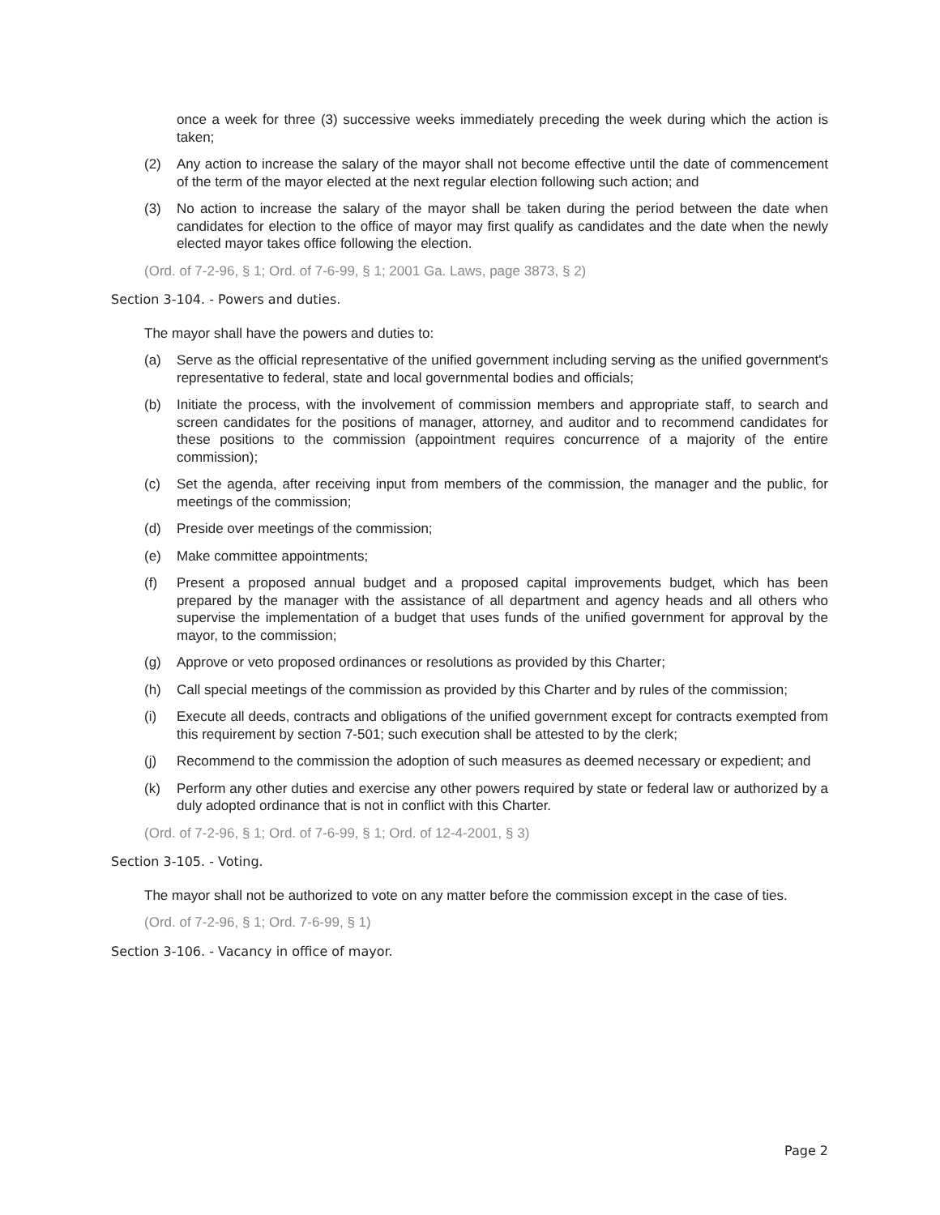once a week for three (3) successive weeks immediately preceding the week during which the action is taken;
(2) Any action to increase the salary of the mayor shall not become effective until the date of commencement of the term of the mayor elected at the next regular election following such action; and
(3) No action to increase the salary of the mayor shall be taken during the period between the date when candidates for election to the office of mayor may first qualify as candidates and the date when the newly elected mayor takes office following the election.
(Ord. of 7-2-96, § 1; Ord. of 7-6-99, § 1; 2001 Ga. Laws, page 3873, § 2)
Section 3-104. - Powers and duties.
The mayor shall have the powers and duties to:
(a) Serve as the official representative of the unified government including serving as the unified government's representative to federal, state and local governmental bodies and officials;
(b) Initiate the process, with the involvement of commission members and appropriate staff, to search and screen candidates for the positions of manager, attorney, and auditor and to recommend candidates for these positions to the commission (appointment requires concurrence of a majority of the entire commission);
(c) Set the agenda, after receiving input from members of the commission, the manager and the public, for meetings of the commission;
(d) Preside over meetings of the commission;
(e) Make committee appointments;
(f) Present a proposed annual budget and a proposed capital improvements budget, which has been prepared by the manager with the assistance of all department and agency heads and all others who supervise the implementation of a budget that uses funds of the unified government for approval by the mayor, to the commission;
(g) Approve or veto proposed ordinances or resolutions as provided by this Charter;
(h) Call special meetings of the commission as provided by this Charter and by rules of the commission;
(i) Execute all deeds, contracts and obligations of the unified government except for contracts exempted from this requirement by section 7-501; such execution shall be attested to by the clerk;
(j) Recommend to the commission the adoption of such measures as deemed necessary or expedient; and
(k) Perform any other duties and exercise any other powers required by state or federal law or authorized by a duly adopted ordinance that is not in conflict with this Charter.
(Ord. of 7-2-96, § 1; Ord. of 7-6-99, § 1; Ord. of 12-4-2001, § 3)
Section 3-105. - Voting.
The mayor shall not be authorized to vote on any matter before the commission except in the case of ties.
(Ord. of 7-2-96, § 1; Ord. 7-6-99, § 1)
Section 3-106. - Vacancy in office of mayor.
Page 2